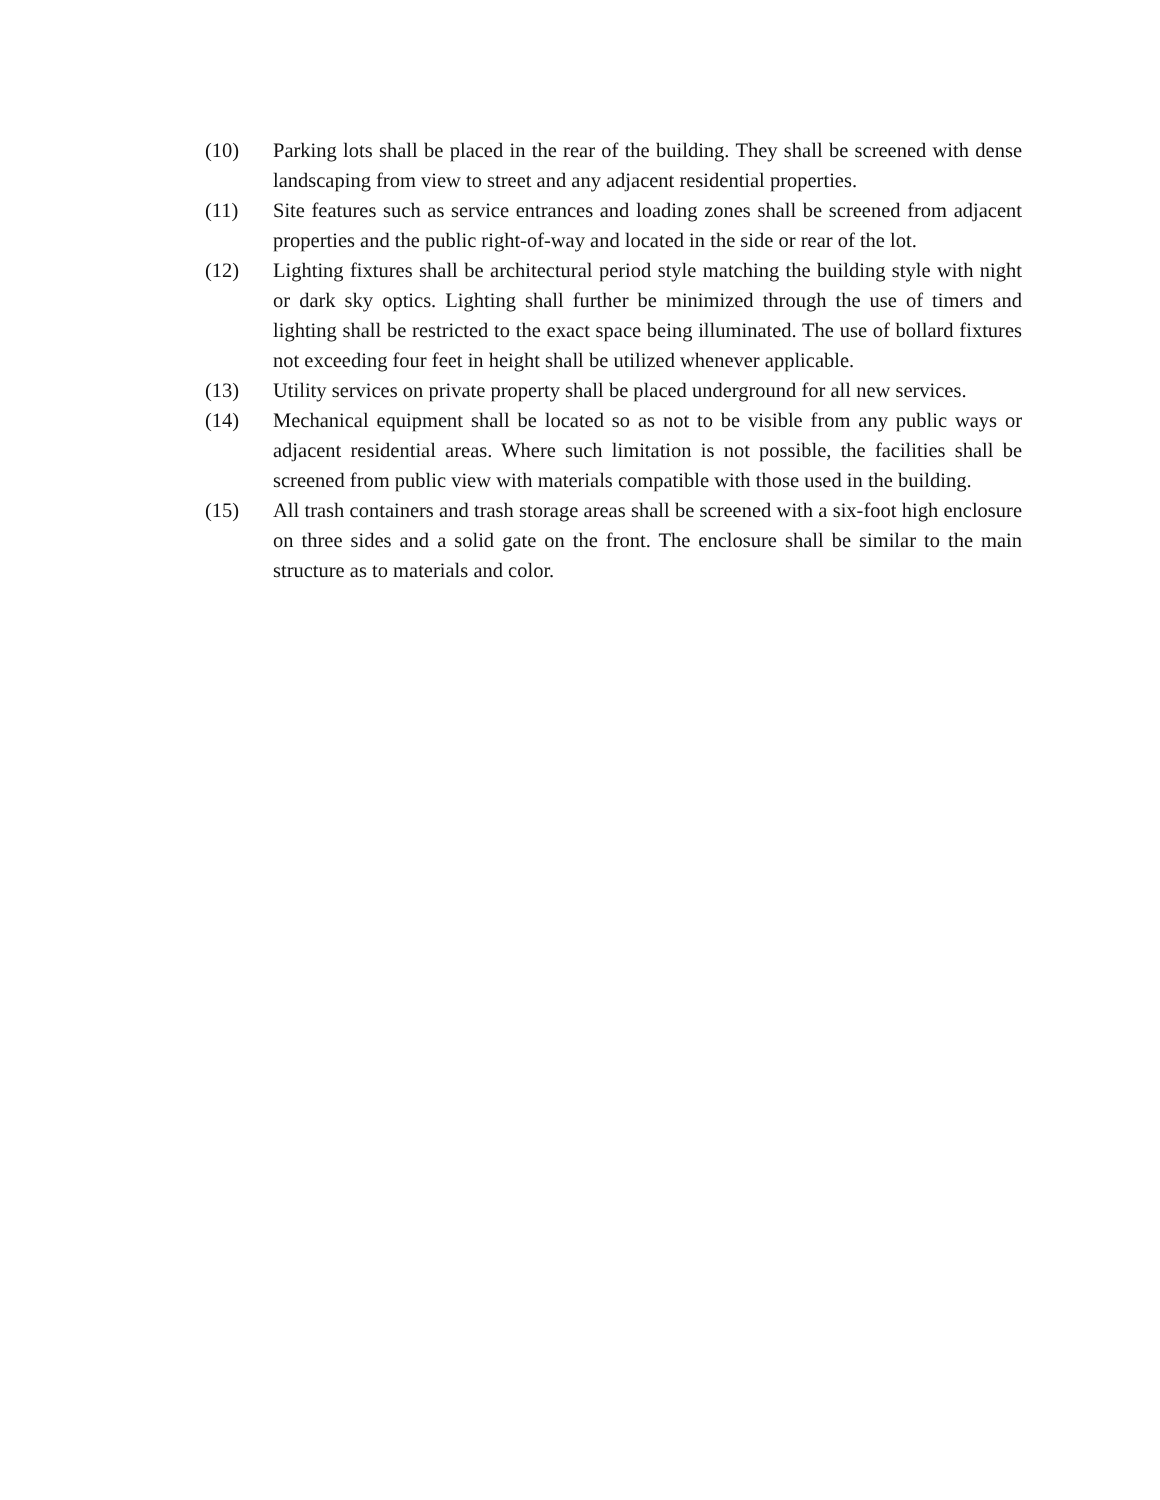(10) Parking lots shall be placed in the rear of the building. They shall be screened with dense landscaping from view to street and any adjacent residential properties.
(11) Site features such as service entrances and loading zones shall be screened from adjacent properties and the public right-of-way and located in the side or rear of the lot.
(12) Lighting fixtures shall be architectural period style matching the building style with night or dark sky optics. Lighting shall further be minimized through the use of timers and lighting shall be restricted to the exact space being illuminated. The use of bollard fixtures not exceeding four feet in height shall be utilized whenever applicable.
(13) Utility services on private property shall be placed underground for all new services.
(14) Mechanical equipment shall be located so as not to be visible from any public ways or adjacent residential areas. Where such limitation is not possible, the facilities shall be screened from public view with materials compatible with those used in the building.
(15) All trash containers and trash storage areas shall be screened with a six-foot high enclosure on three sides and a solid gate on the front. The enclosure shall be similar to the main structure as to materials and color.